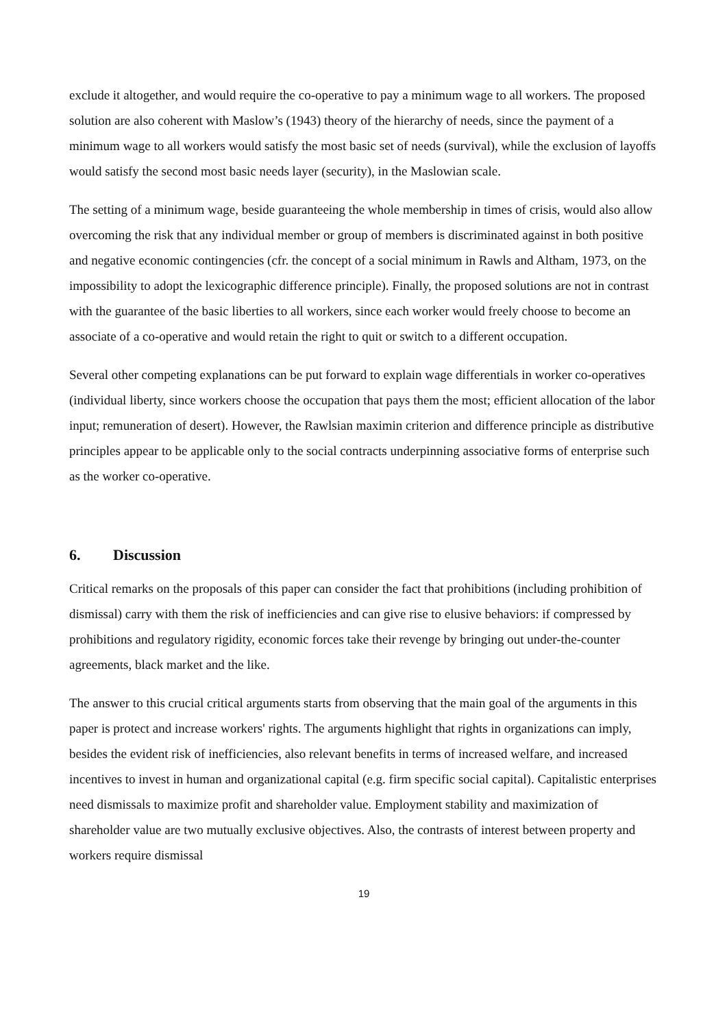exclude it altogether, and would require the co-operative to pay a minimum wage to all workers. The proposed solution are also coherent with Maslow’s (1943) theory of the hierarchy of needs, since the payment of a minimum wage to all workers would satisfy the most basic set of needs (survival), while the exclusion of layoffs would satisfy the second most basic needs layer (security), in the Maslowian scale.
The setting of a minimum wage, beside guaranteeing the whole membership in times of crisis, would also allow overcoming the risk that any individual member or group of members is discriminated against in both positive and negative economic contingencies (cfr. the concept of a social minimum in Rawls and Altham, 1973, on the impossibility to adopt the lexicographic difference principle). Finally, the proposed solutions are not in contrast with the guarantee of the basic liberties to all workers, since each worker would freely choose to become an associate of a co-operative and would retain the right to quit or switch to a different occupation.
Several other competing explanations can be put forward to explain wage differentials in worker co-operatives (individual liberty, since workers choose the occupation that pays them the most; efficient allocation of the labor input; remuneration of desert). However, the Rawlsian maximin criterion and difference principle as distributive principles appear to be applicable only to the social contracts underpinning associative forms of enterprise such as the worker co-operative.
6. Discussion
Critical remarks on the proposals of this paper can consider the fact that prohibitions (including prohibition of dismissal) carry with them the risk of inefficiencies and can give rise to elusive behaviors: if compressed by prohibitions and regulatory rigidity, economic forces take their revenge by bringing out under-the-counter agreements, black market and the like.
The answer to this crucial critical arguments starts from observing that the main goal of the arguments in this paper is protect and increase workers' rights. The arguments highlight that rights in organizations can imply, besides the evident risk of inefficiencies, also relevant benefits in terms of increased welfare, and increased incentives to invest in human and organizational capital (e.g. firm specific social capital). Capitalistic enterprises need dismissals to maximize profit and shareholder value. Employment stability and maximization of shareholder value are two mutually exclusive objectives. Also, the contrasts of interest between property and workers require dismissal
19